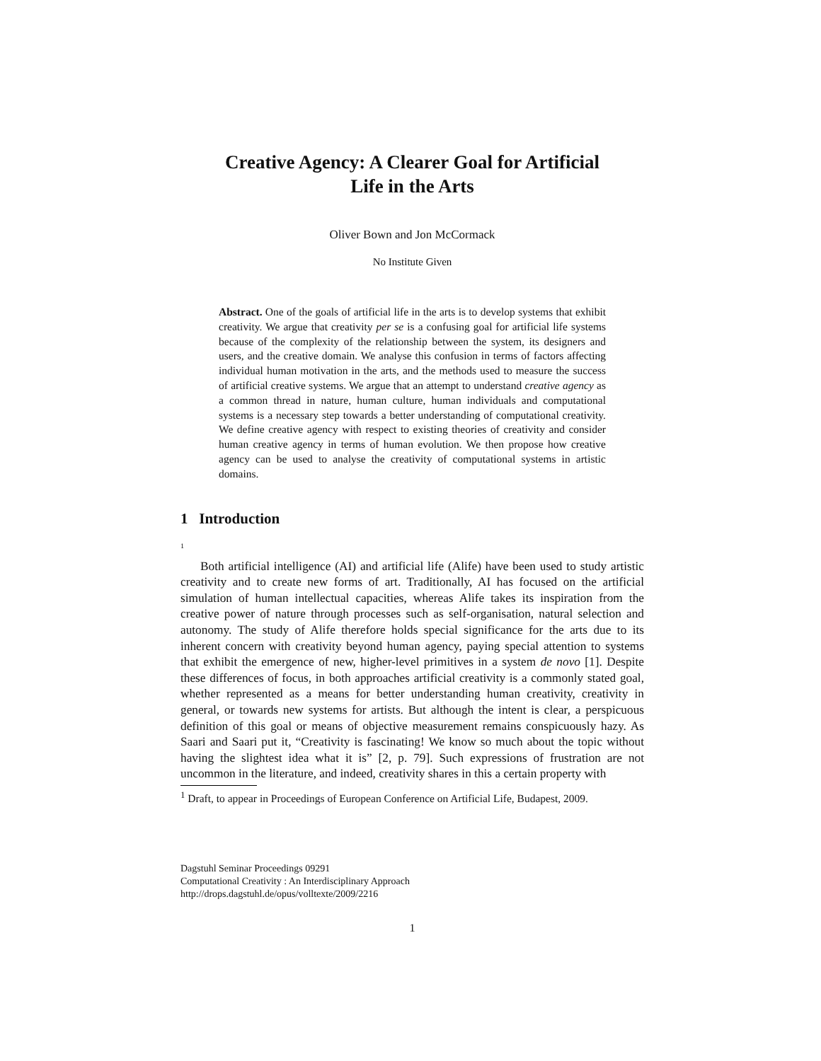Creative Agency: A Clearer Goal for Artificial
Life in the Arts
Oliver Bown and Jon McCormack
No Institute Given
Abstract. One of the goals of artificial life in the arts is to develop systems that exhibit creativity. We argue that creativity per se is a confusing goal for artificial life systems because of the complexity of the relationship between the system, its designers and users, and the creative domain. We analyse this confusion in terms of factors affecting individual human motivation in the arts, and the methods used to measure the success of artificial creative systems. We argue that an attempt to understand creative agency as a common thread in nature, human culture, human individuals and computational systems is a necessary step towards a better understanding of computational creativity. We define creative agency with respect to existing theories of creativity and consider human creative agency in terms of human evolution. We then propose how creative agency can be used to analyse the creativity of computational systems in artistic domains.
1 Introduction
<sup>1</sup>
Both artificial intelligence (AI) and artificial life (Alife) have been used to study artistic creativity and to create new forms of art. Traditionally, AI has focused on the artificial simulation of human intellectual capacities, whereas Alife takes its inspiration from the creative power of nature through processes such as self-organisation, natural selection and autonomy. The study of Alife therefore holds special significance for the arts due to its inherent concern with creativity beyond human agency, paying special attention to systems that exhibit the emergence of new, higher-level primitives in a system de novo [1]. Despite these differences of focus, in both approaches artificial creativity is a commonly stated goal, whether represented as a means for better understanding human creativity, creativity in general, or towards new systems for artists. But although the intent is clear, a perspicuous definition of this goal or means of objective measurement remains conspicuously hazy. As Saari and Saari put it, “Creativity is fascinating! We know so much about the topic without having the slightest idea what it is” [2, p. 79]. Such expressions of frustration are not uncommon in the literature, and indeed, creativity shares in this a certain property with
<sup>1</sup> Draft, to appear in Proceedings of European Conference on Artificial Life, Budapest, 2009.
Dagstuhl Seminar Proceedings 09291
Computational Creativity : An Interdisciplinary Approach
http://drops.dagstuhl.de/opus/volltexte/2009/2216
1